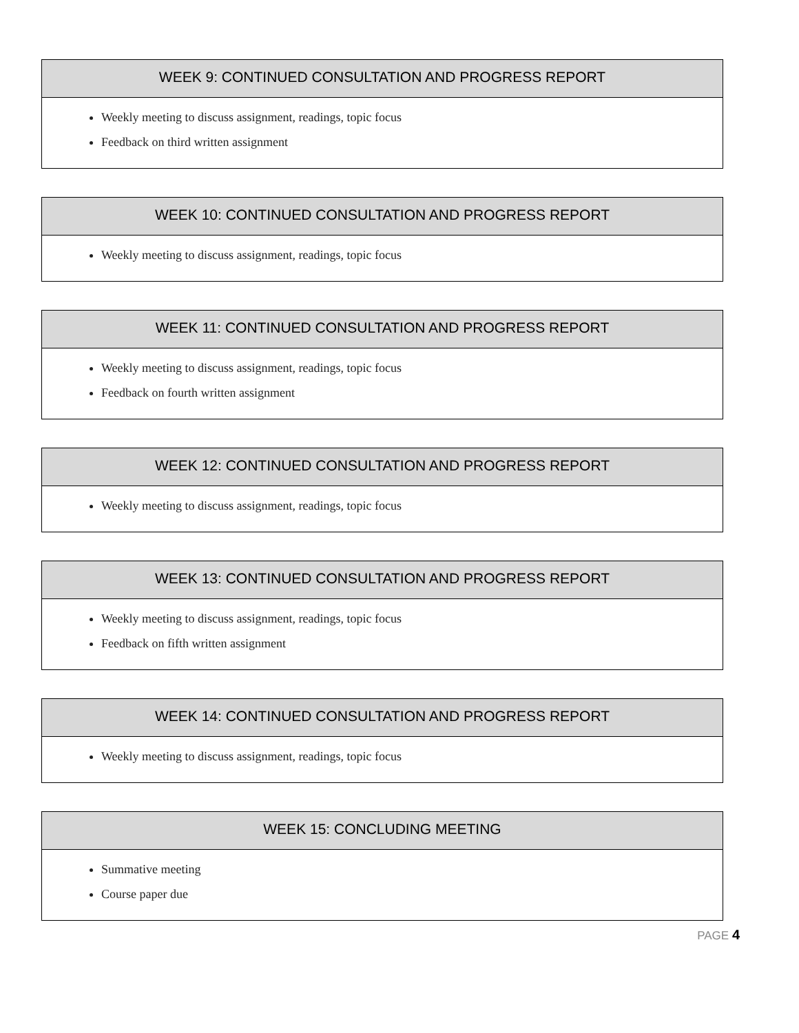WEEK 9: CONTINUED CONSULTATION AND PROGRESS REPORT
Weekly meeting to discuss assignment, readings, topic focus
Feedback on third written assignment
WEEK 10: CONTINUED CONSULTATION AND PROGRESS REPORT
Weekly meeting to discuss assignment, readings, topic focus
WEEK 11: CONTINUED CONSULTATION AND PROGRESS REPORT
Weekly meeting to discuss assignment, readings, topic focus
Feedback on fourth written assignment
WEEK 12: CONTINUED CONSULTATION AND PROGRESS REPORT
Weekly meeting to discuss assignment, readings, topic focus
WEEK 13: CONTINUED CONSULTATION AND PROGRESS REPORT
Weekly meeting to discuss assignment, readings, topic focus
Feedback on fifth written assignment
WEEK 14: CONTINUED CONSULTATION AND PROGRESS REPORT
Weekly meeting to discuss assignment, readings, topic focus
WEEK 15: CONCLUDING MEETING
Summative meeting
Course paper due
PAGE 4